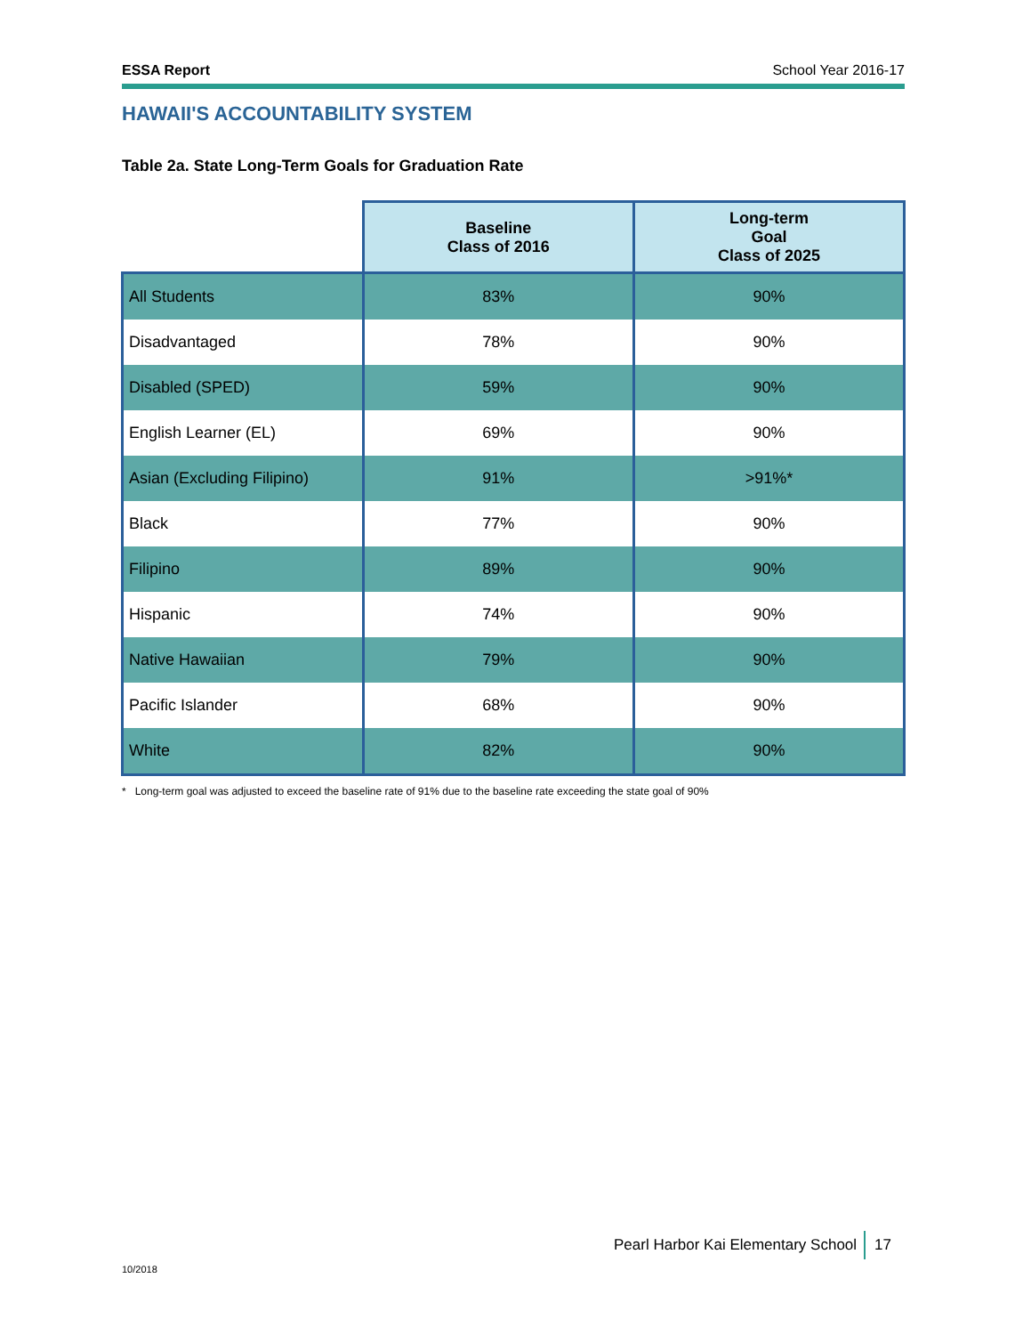ESSA Report School Year 2016-17
HAWAII'S ACCOUNTABILITY SYSTEM
Table 2a. State Long-Term Goals for Graduation Rate
| | Baseline Class of 2016 | Long-term Goal Class of 2025 |
| --- | --- | --- |
| All Students | 83% | 90% |
| Disadvantaged | 78% | 90% |
| Disabled (SPED) | 59% | 90% |
| English Learner (EL) | 69% | 90% |
| Asian (Excluding Filipino) | 91% | >91%* |
| Black | 77% | 90% |
| Filipino | 89% | 90% |
| Hispanic | 74% | 90% |
| Native Hawaiian | 79% | 90% |
| Pacific Islander | 68% | 90% |
| White | 82% | 90% |
* Long-term goal was adjusted to exceed the baseline rate of 91% due to the baseline rate exceeding the state goal of 90%
Pearl Harbor Kai Elementary School 17
10/2018